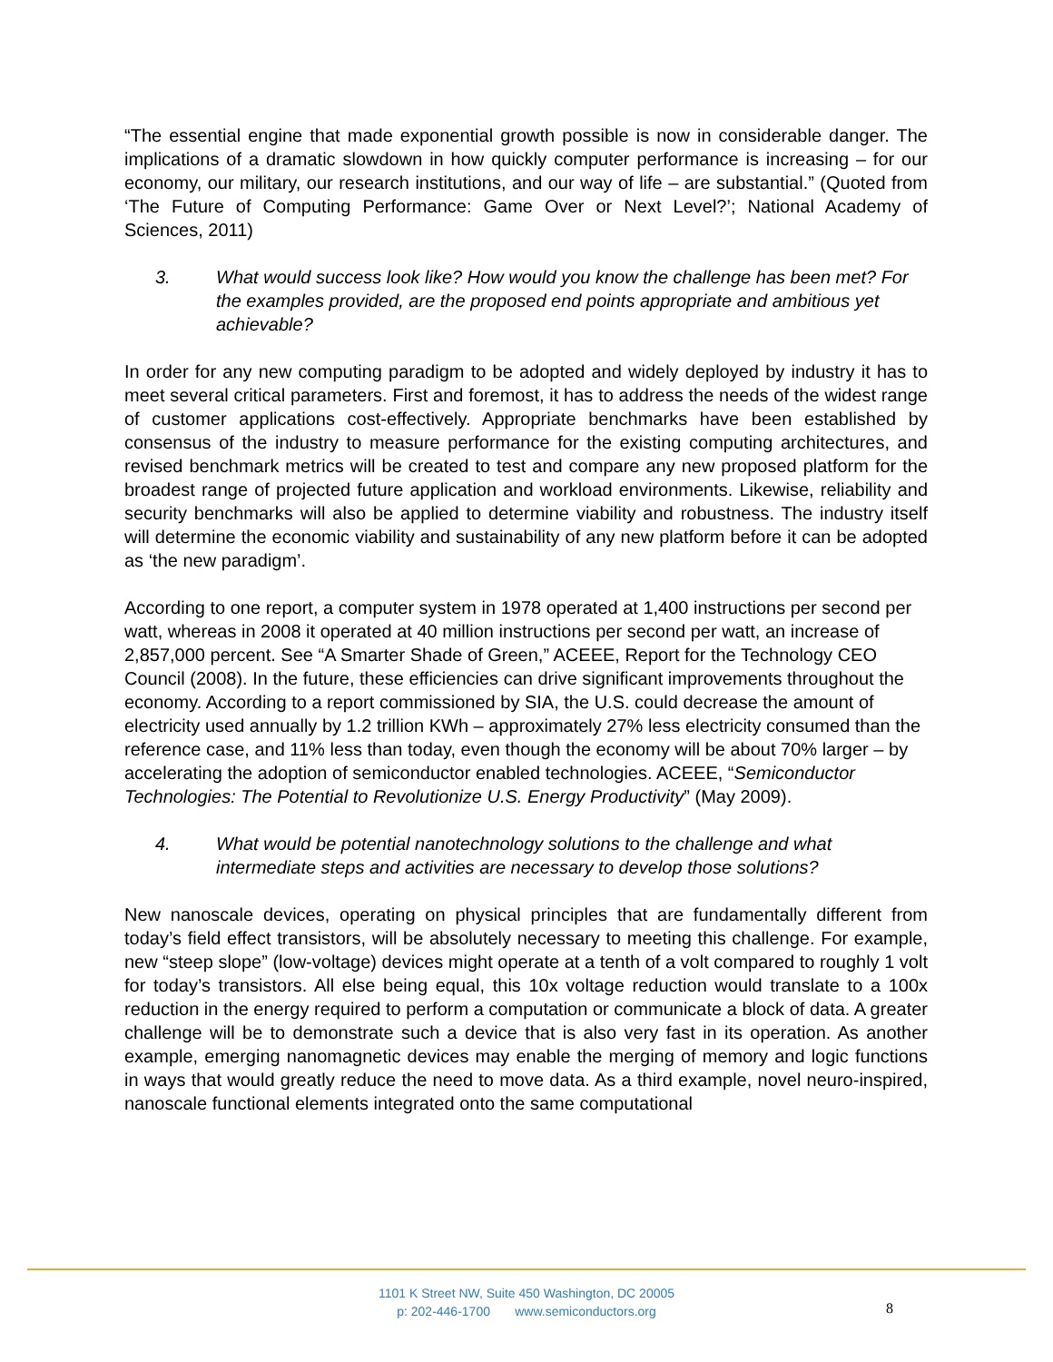“The essential engine that made exponential growth possible is now in considerable danger. The implications of a dramatic slowdown in how quickly computer performance is increasing – for our economy, our military, our research institutions, and our way of life – are substantial.” (Quoted from ‘The Future of Computing Performance: Game Over or Next Level?’; National Academy of Sciences, 2011)
3. What would success look like? How would you know the challenge has been met? For the examples provided, are the proposed end points appropriate and ambitious yet achievable?
In order for any new computing paradigm to be adopted and widely deployed by industry it has to meet several critical parameters. First and foremost, it has to address the needs of the widest range of customer applications cost-effectively. Appropriate benchmarks have been established by consensus of the industry to measure performance for the existing computing architectures, and revised benchmark metrics will be created to test and compare any new proposed platform for the broadest range of projected future application and workload environments. Likewise, reliability and security benchmarks will also be applied to determine viability and robustness. The industry itself will determine the economic viability and sustainability of any new platform before it can be adopted as ‘the new paradigm’.
According to one report, a computer system in 1978 operated at 1,400 instructions per second per watt, whereas in 2008 it operated at 40 million instructions per second per watt, an increase of 2,857,000 percent. See “A Smarter Shade of Green,” ACEEE, Report for the Technology CEO Council (2008). In the future, these efficiencies can drive significant improvements throughout the economy. According to a report commissioned by SIA, the U.S. could decrease the amount of electricity used annually by 1.2 trillion KWh – approximately 27% less electricity consumed than the reference case, and 11% less than today, even though the economy will be about 70% larger – by accelerating the adoption of semiconductor enabled technologies. ACEEE, “Semiconductor Technologies: The Potential to Revolutionize U.S. Energy Productivity” (May 2009).
4. What would be potential nanotechnology solutions to the challenge and what intermediate steps and activities are necessary to develop those solutions?
New nanoscale devices, operating on physical principles that are fundamentally different from today’s field effect transistors, will be absolutely necessary to meeting this challenge. For example, new “steep slope” (low-voltage) devices might operate at a tenth of a volt compared to roughly 1 volt for today’s transistors. All else being equal, this 10x voltage reduction would translate to a 100x reduction in the energy required to perform a computation or communicate a block of data. A greater challenge will be to demonstrate such a device that is also very fast in its operation. As another example, emerging nanomagnetic devices may enable the merging of memory and logic functions in ways that would greatly reduce the need to move data. As a third example, novel neuro-inspired, nanoscale functional elements integrated onto the same computational
1101 K Street NW, Suite 450 Washington, DC 20005
p: 202-446-1700 www.semiconductors.org
8